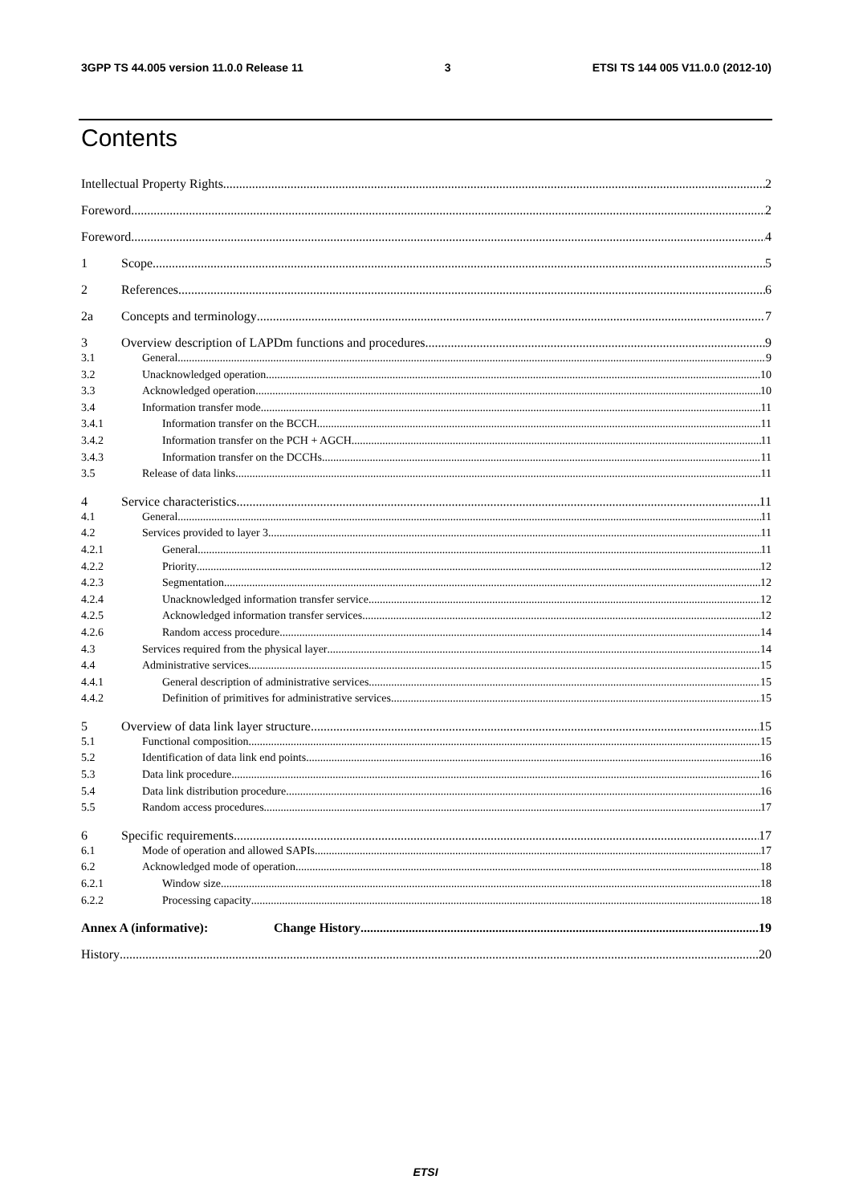3GPP TS 44.005 version 11.0.0 Release 11 3 ETSI TS 144 005 V11.0.0 (2012-10)
Contents
Intellectual Property Rights 2
Foreword 2
Foreword 4
1 Scope 5
2 References 6
2a Concepts and terminology 7
3 Overview description of LAPDm functions and procedures 9
3.1 General 9
3.2 Unacknowledged operation 10
3.3 Acknowledged operation 10
3.4 Information transfer mode 11
3.4.1 Information transfer on the BCCH 11
3.4.2 Information transfer on the PCH + AGCH 11
3.4.3 Information transfer on the DCCHs 11
3.5 Release of data links 11
4 Service characteristics 11
4.1 General 11
4.2 Services provided to layer 3 11
4.2.1 General 11
4.2.2 Priority 12
4.2.3 Segmentation 12
4.2.4 Unacknowledged information transfer service 12
4.2.5 Acknowledged information transfer services 12
4.2.6 Random access procedure 14
4.3 Services required from the physical layer 14
4.4 Administrative services 15
4.4.1 General description of administrative services 15
4.4.2 Definition of primitives for administrative services 15
5 Overview of data link layer structure 15
5.1 Functional composition 15
5.2 Identification of data link end points 16
5.3 Data link procedure 16
5.4 Data link distribution procedure 16
5.5 Random access procedures 17
6 Specific requirements 17
6.1 Mode of operation and allowed SAPIs 17
6.2 Acknowledged mode of operation 18
6.2.1 Window size 18
6.2.2 Processing capacity 18
Annex A (informative): Change History 19
History 20
ETSI